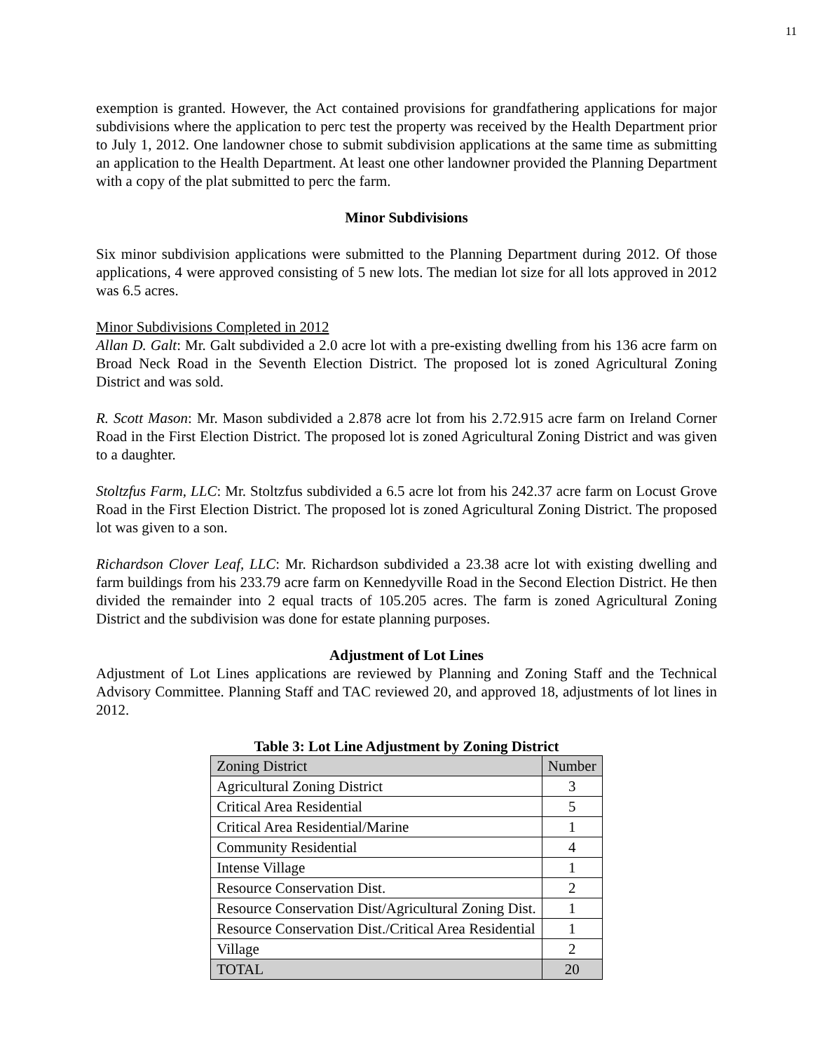11
exemption is granted. However, the Act contained provisions for grandfathering applications for major subdivisions where the application to perc test the property was received by the Health Department prior to July 1, 2012. One landowner chose to submit subdivision applications at the same time as submitting an application to the Health Department. At least one other landowner provided the Planning Department with a copy of the plat submitted to perc the farm.
Minor Subdivisions
Six minor subdivision applications were submitted to the Planning Department during 2012. Of those applications, 4 were approved consisting of 5 new lots. The median lot size for all lots approved in 2012 was 6.5 acres.
Minor Subdivisions Completed in 2012
Allan D. Galt: Mr. Galt subdivided a 2.0 acre lot with a pre-existing dwelling from his 136 acre farm on Broad Neck Road in the Seventh Election District. The proposed lot is zoned Agricultural Zoning District and was sold.
R. Scott Mason: Mr. Mason subdivided a 2.878 acre lot from his 2.72.915 acre farm on Ireland Corner Road in the First Election District. The proposed lot is zoned Agricultural Zoning District and was given to a daughter.
Stoltzfus Farm, LLC: Mr. Stoltzfus subdivided a 6.5 acre lot from his 242.37 acre farm on Locust Grove Road in the First Election District. The proposed lot is zoned Agricultural Zoning District. The proposed lot was given to a son.
Richardson Clover Leaf, LLC: Mr. Richardson subdivided a 23.38 acre lot with existing dwelling and farm buildings from his 233.79 acre farm on Kennedyville Road in the Second Election District. He then divided the remainder into 2 equal tracts of 105.205 acres. The farm is zoned Agricultural Zoning District and the subdivision was done for estate planning purposes.
Adjustment of Lot Lines
Adjustment of Lot Lines applications are reviewed by Planning and Zoning Staff and the Technical Advisory Committee. Planning Staff and TAC reviewed 20, and approved 18, adjustments of lot lines in 2012.
Table 3: Lot Line Adjustment by Zoning District
| Zoning District | Number |
| Agricultural Zoning District | 3 |
| Critical Area Residential | 5 |
| Critical Area Residential/Marine | 1 |
| Community Residential | 4 |
| Intense Village | 1 |
| Resource Conservation Dist. | 2 |
| Resource Conservation Dist/Agricultural Zoning Dist. | 1 |
| Resource Conservation Dist./Critical Area Residential | 1 |
| Village | 2 |
| TOTAL | 20 |